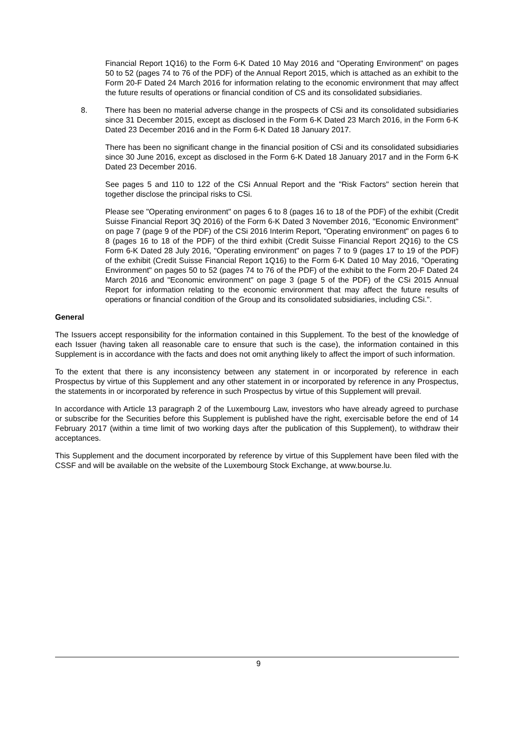Financial Report 1Q16) to the Form 6-K Dated 10 May 2016 and "Operating Environment" on pages 50 to 52 (pages 74 to 76 of the PDF) of the Annual Report 2015, which is attached as an exhibit to the Form 20-F Dated 24 March 2016 for information relating to the economic environment that may affect the future results of operations or financial condition of CS and its consolidated subsidiaries.
8. There has been no material adverse change in the prospects of CSi and its consolidated subsidiaries since 31 December 2015, except as disclosed in the Form 6-K Dated 23 March 2016, in the Form 6-K Dated 23 December 2016 and in the Form 6-K Dated 18 January 2017.
There has been no significant change in the financial position of CSi and its consolidated subsidiaries since 30 June 2016, except as disclosed in the Form 6-K Dated 18 January 2017 and in the Form 6-K Dated 23 December 2016.
See pages 5 and 110 to 122 of the CSi Annual Report and the "Risk Factors" section herein that together disclose the principal risks to CSi.
Please see "Operating environment" on pages 6 to 8 (pages 16 to 18 of the PDF) of the exhibit (Credit Suisse Financial Report 3Q 2016) of the Form 6-K Dated 3 November 2016, "Economic Environment" on page 7 (page 9 of the PDF) of the CSi 2016 Interim Report, "Operating environment" on pages 6 to 8 (pages 16 to 18 of the PDF) of the third exhibit (Credit Suisse Financial Report 2Q16) to the CS Form 6-K Dated 28 July 2016, "Operating environment" on pages 7 to 9 (pages 17 to 19 of the PDF) of the exhibit (Credit Suisse Financial Report 1Q16) to the Form 6-K Dated 10 May 2016, "Operating Environment" on pages 50 to 52 (pages 74 to 76 of the PDF) of the exhibit to the Form 20-F Dated 24 March 2016 and "Economic environment" on page 3 (page 5 of the PDF) of the CSi 2015 Annual Report for information relating to the economic environment that may affect the future results of operations or financial condition of the Group and its consolidated subsidiaries, including CSi.".
General
The Issuers accept responsibility for the information contained in this Supplement. To the best of the knowledge of each Issuer (having taken all reasonable care to ensure that such is the case), the information contained in this Supplement is in accordance with the facts and does not omit anything likely to affect the import of such information.
To the extent that there is any inconsistency between any statement in or incorporated by reference in each Prospectus by virtue of this Supplement and any other statement in or incorporated by reference in any Prospectus, the statements in or incorporated by reference in such Prospectus by virtue of this Supplement will prevail.
In accordance with Article 13 paragraph 2 of the Luxembourg Law, investors who have already agreed to purchase or subscribe for the Securities before this Supplement is published have the right, exercisable before the end of 14 February 2017 (within a time limit of two working days after the publication of this Supplement), to withdraw their acceptances.
This Supplement and the document incorporated by reference by virtue of this Supplement have been filed with the CSSF and will be available on the website of the Luxembourg Stock Exchange, at www.bourse.lu.
9